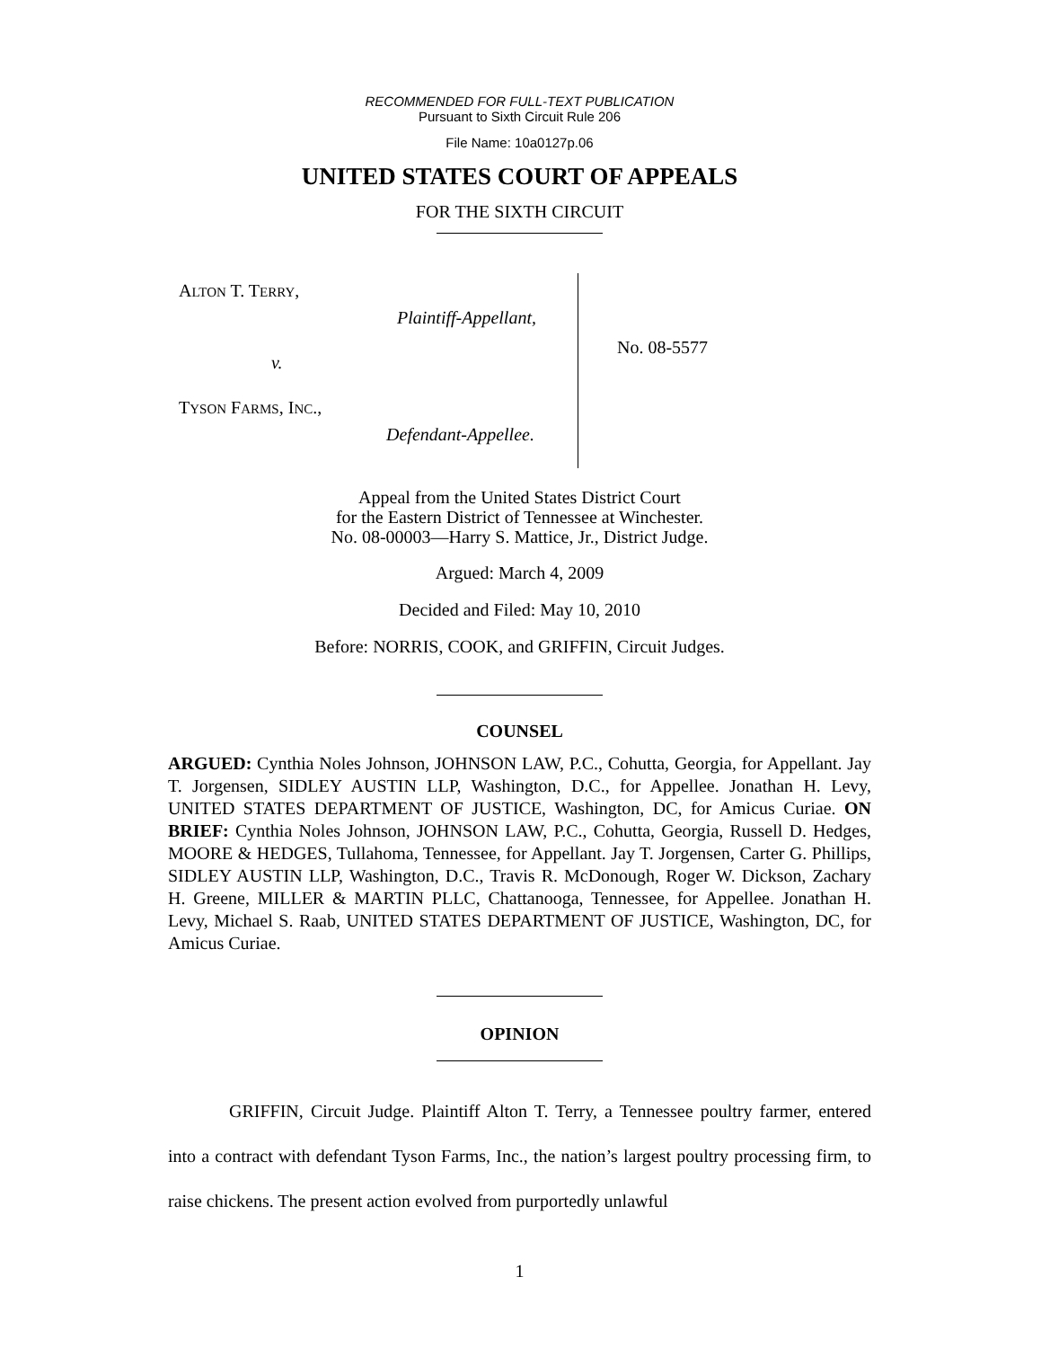RECOMMENDED FOR FULL-TEXT PUBLICATION
Pursuant to Sixth Circuit Rule 206
File Name: 10a0127p.06
UNITED STATES COURT OF APPEALS
FOR THE SIXTH CIRCUIT
ALTON T. TERRY,
Plaintiff-Appellant,
v.
TYSON FARMS, INC.,
Defendant-Appellee.
No. 08-5577
Appeal from the United States District Court
for the Eastern District of Tennessee at Winchester.
No. 08-00003—Harry S. Mattice, Jr., District Judge.
Argued: March 4, 2009
Decided and Filed: May 10, 2010
Before: NORRIS, COOK, and GRIFFIN, Circuit Judges.
COUNSEL
ARGUED: Cynthia Noles Johnson, JOHNSON LAW, P.C., Cohutta, Georgia, for Appellant. Jay T. Jorgensen, SIDLEY AUSTIN LLP, Washington, D.C., for Appellee. Jonathan H. Levy, UNITED STATES DEPARTMENT OF JUSTICE, Washington, DC, for Amicus Curiae. ON BRIEF: Cynthia Noles Johnson, JOHNSON LAW, P.C., Cohutta, Georgia, Russell D. Hedges, MOORE & HEDGES, Tullahoma, Tennessee, for Appellant. Jay T. Jorgensen, Carter G. Phillips, SIDLEY AUSTIN LLP, Washington, D.C., Travis R. McDonough, Roger W. Dickson, Zachary H. Greene, MILLER & MARTIN PLLC, Chattanooga, Tennessee, for Appellee. Jonathan H. Levy, Michael S. Raab, UNITED STATES DEPARTMENT OF JUSTICE, Washington, DC, for Amicus Curiae.
OPINION
GRIFFIN, Circuit Judge. Plaintiff Alton T. Terry, a Tennessee poultry farmer, entered into a contract with defendant Tyson Farms, Inc., the nation’s largest poultry processing firm, to raise chickens. The present action evolved from purportedly unlawful
1